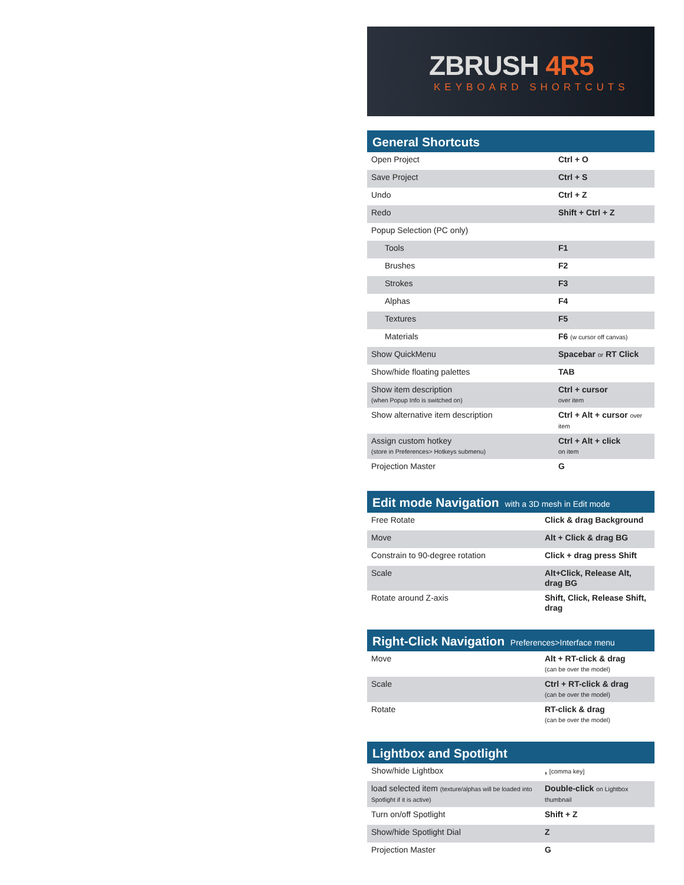ZBRUSH 4R5
KEYBOARD SHORTCUTS
General Shortcuts
| Open Project | Ctrl + O |
| Save Project | Ctrl + S |
| Undo | Ctrl + Z |
| Redo | Shift + Ctrl + Z |
| Popup Selection (PC only) | |
| Tools | F1 |
| Brushes | F2 |
| Strokes | F3 |
| Alphas | F4 |
| Textures | F5 |
| Materials | F6 (w cursor off canvas) |
| Show QuickMenu | Spacebar or RT Click |
| Show/hide floating palettes | TAB |
| Show item description (when Popup Info is switched on) | Ctrl + cursor over item |
| Show alternative item description | Ctrl + Alt + cursor over item |
| Assign custom hotkey (store in Preferences> Hotkeys submenu) | Ctrl + Alt + click on item |
| Projection Master | G |
Edit mode Navigation with a 3D mesh in Edit mode
| Free Rotate | Click & drag Background |
| Move | Alt + Click & drag BG |
| Constrain to 90-degree rotation | Click + drag press Shift |
| Scale | Alt+Click, Release Alt, drag BG |
| Rotate around Z-axis | Shift, Click, Release Shift, drag |
Right-Click Navigation Preferences>Interface menu
| Move | Alt + RT-click & drag (can be over the model) |
| Scale | Ctrl + RT-click & drag (can be over the model) |
| Rotate | RT-click & drag (can be over the model) |
Lightbox and Spotlight
| Show/hide Lightbox | , [comma key] |
| load selected item (texture/alphas will be loaded into Spotlight if it is active) | Double-click on Lightbox thumbnail |
| Turn on/off Spotlight | Shift + Z |
| Show/hide Spotlight Dial | Z |
| Projection Master | G |